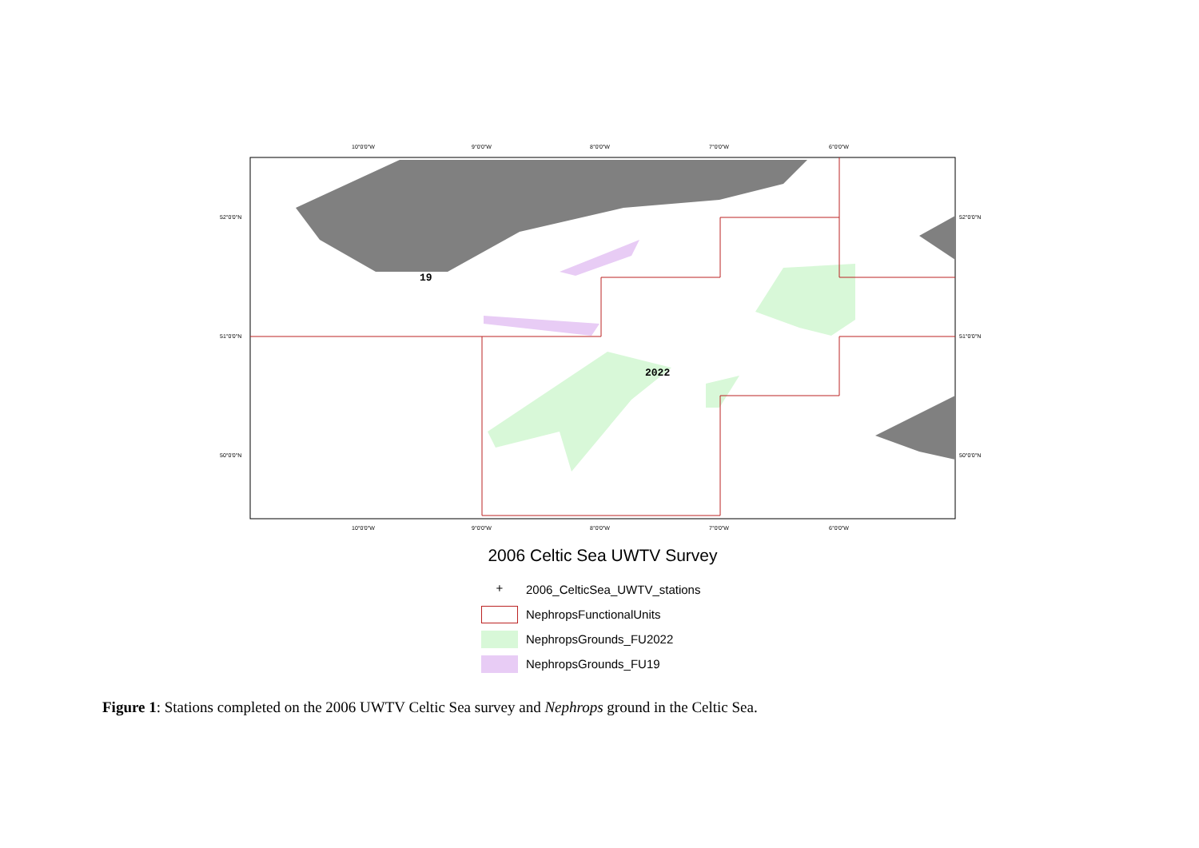19
2022
10°0'0"W
9°0'0"W
8°0'0"W
7°0'0"W
6°0'0"W
10°0'0"W
9°0'0"W
8°0'0"W
7°0'0"W
6°0'0"W
52°0'0"N
51°0'0"N
50°0'0"N
52°0'0"N
51°0'0"N
50°0'0"N
2006 Celtic Sea UWTV Survey
+
2006_CelticSea_UWTV_stations
NephropsFunctionalUnits
NephropsGrounds_FU2022
NephropsGrounds_FU19
Figure 1: Stations completed on the 2006 UWTV Celtic Sea survey and Nephrops ground in the Celtic Sea.